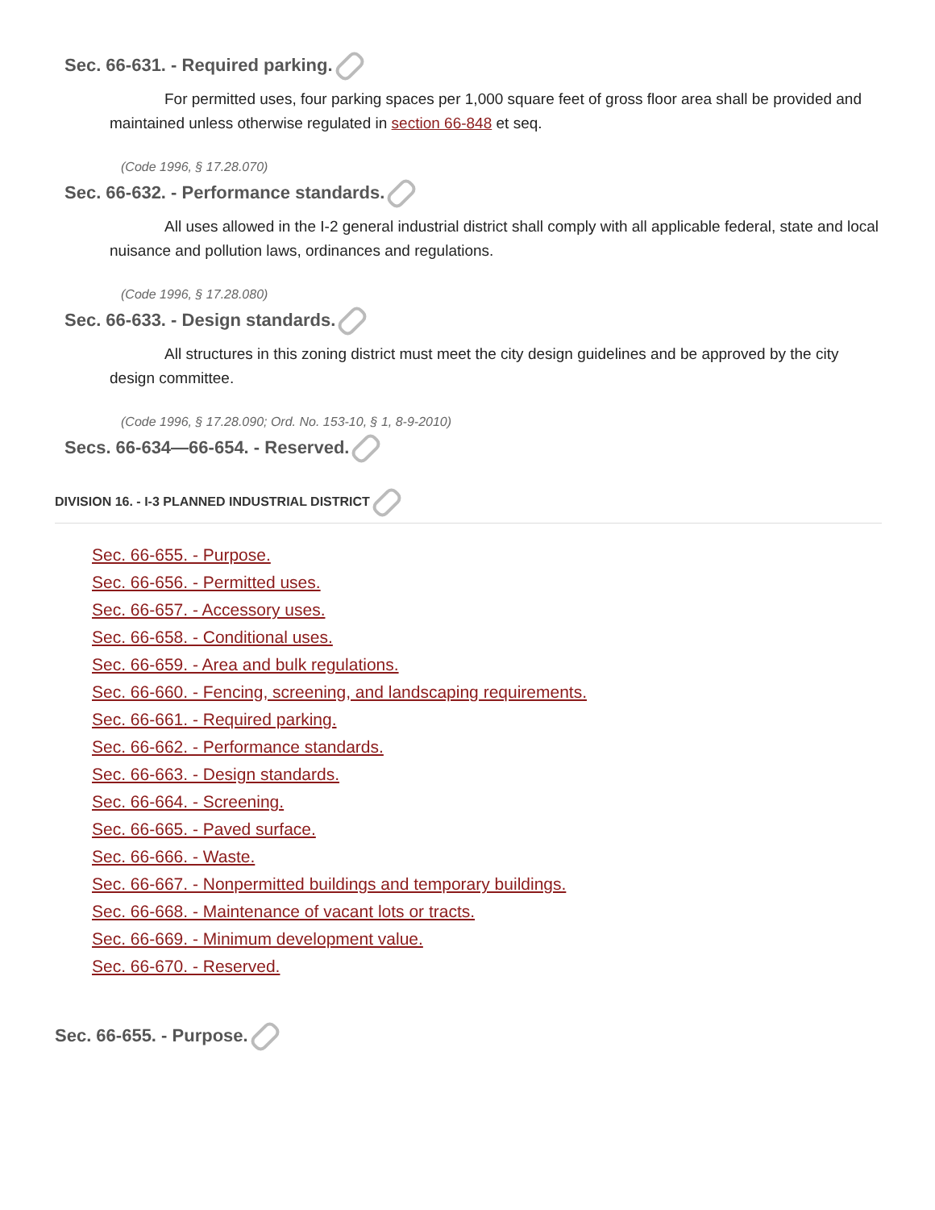Sec. 66-631. - Required parking.
For permitted uses, four parking spaces per 1,000 square feet of gross floor area shall be provided and maintained unless otherwise regulated in section 66-848 et seq.
(Code 1996, § 17.28.070)
Sec. 66-632. - Performance standards.
All uses allowed in the I-2 general industrial district shall comply with all applicable federal, state and local nuisance and pollution laws, ordinances and regulations.
(Code 1996, § 17.28.080)
Sec. 66-633. - Design standards.
All structures in this zoning district must meet the city design guidelines and be approved by the city design committee.
(Code 1996, § 17.28.090; Ord. No. 153-10, § 1, 8-9-2010)
Secs. 66-634—66-654. - Reserved.
DIVISION 16. - I-3 PLANNED INDUSTRIAL DISTRICT
Sec. 66-655. - Purpose.
Sec. 66-656. - Permitted uses.
Sec. 66-657. - Accessory uses.
Sec. 66-658. - Conditional uses.
Sec. 66-659. - Area and bulk regulations.
Sec. 66-660. - Fencing, screening, and landscaping requirements.
Sec. 66-661. - Required parking.
Sec. 66-662. - Performance standards.
Sec. 66-663. - Design standards.
Sec. 66-664. - Screening.
Sec. 66-665. - Paved surface.
Sec. 66-666. - Waste.
Sec. 66-667. - Nonpermitted buildings and temporary buildings.
Sec. 66-668. - Maintenance of vacant lots or tracts.
Sec. 66-669. - Minimum development value.
Sec. 66-670. - Reserved.
Sec. 66-655. - Purpose.